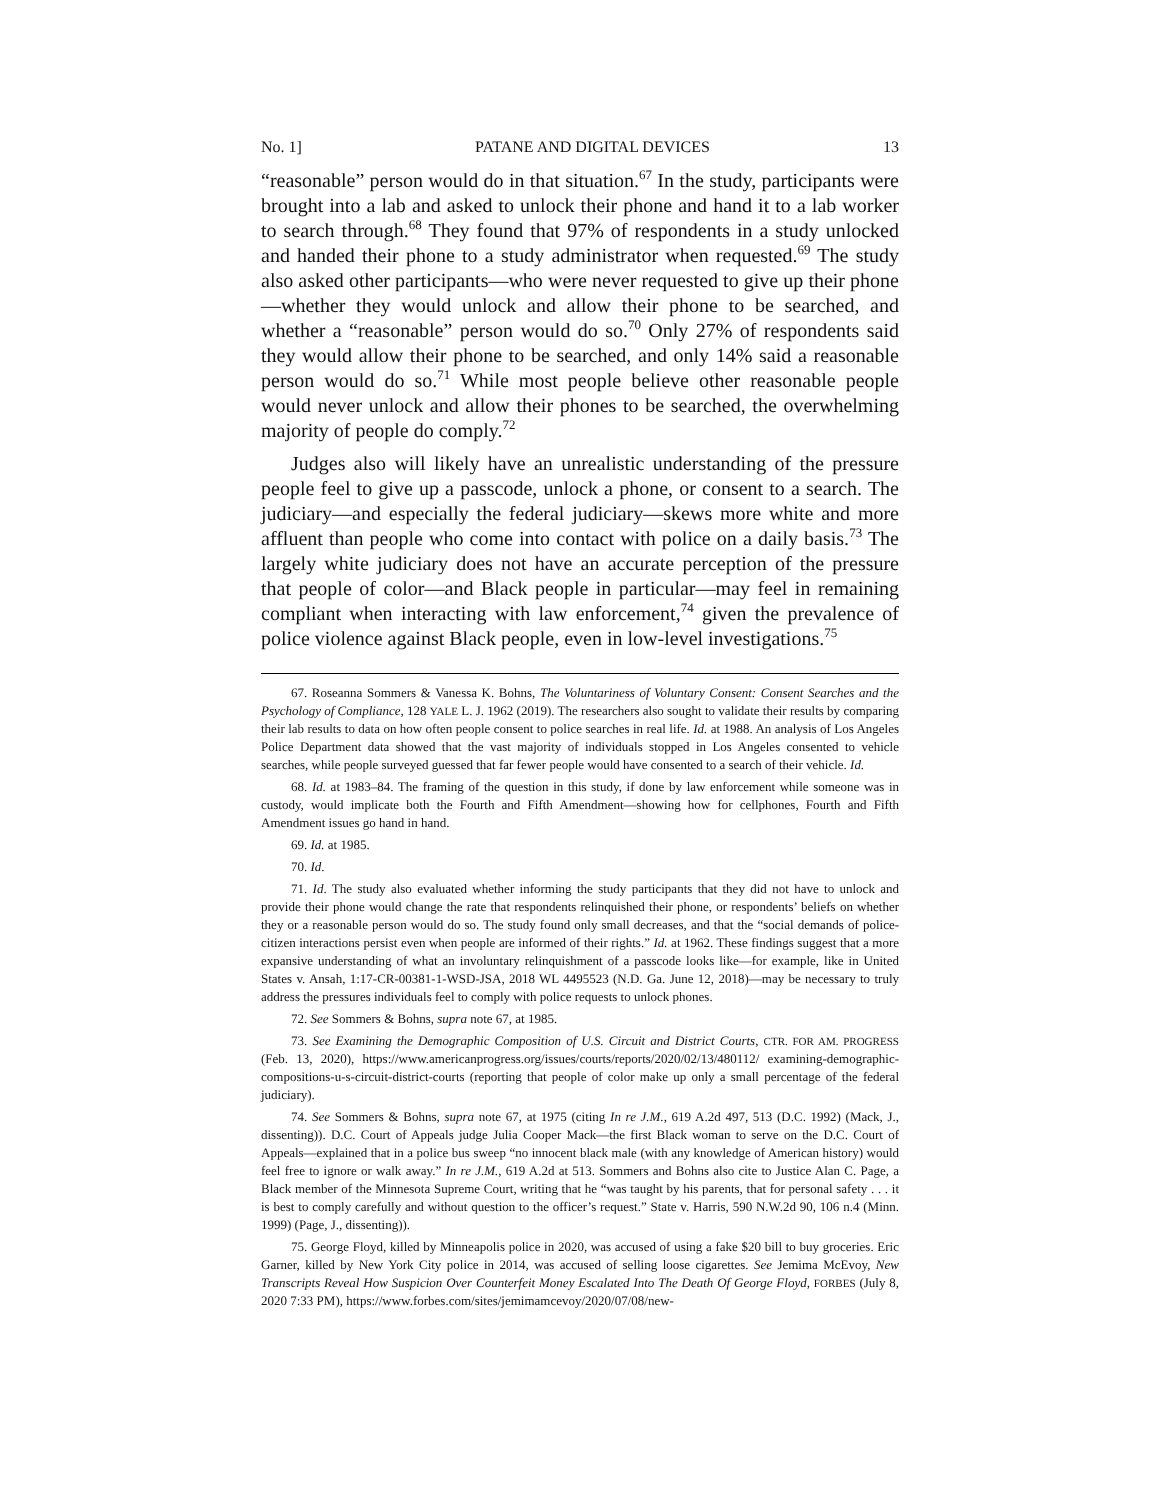No. 1] PATANE AND DIGITAL DEVICES 13
“reasonable” person would do in that situation.<sup>67</sup> In the study, participants were brought into a lab and asked to unlock their phone and hand it to a lab worker to search through.<sup>68</sup> They found that 97% of respondents in a study unlocked and handed their phone to a study administrator when requested.<sup>69</sup> The study also asked other participants—who were never requested to give up their phone—whether they would unlock and allow their phone to be searched, and whether a “reasonable” person would do so.<sup>70</sup> Only 27% of respondents said they would allow their phone to be searched, and only 14% said a reasonable person would do so.<sup>71</sup> While most people believe other reasonable people would never unlock and allow their phones to be searched, the overwhelming majority of people do comply.<sup>72</sup>
Judges also will likely have an unrealistic understanding of the pressure people feel to give up a passcode, unlock a phone, or consent to a search. The judiciary—and especially the federal judiciary—skews more white and more affluent than people who come into contact with police on a daily basis.<sup>73</sup> The largely white judiciary does not have an accurate perception of the pressure that people of color—and Black people in particular—may feel in remaining compliant when interacting with law enforcement,<sup>74</sup> given the prevalence of police violence against Black people, even in low-level investigations.<sup>75</sup>
67. Roseanna Sommers & Vanessa K. Bohns, The Voluntariness of Voluntary Consent: Consent Searches and the Psychology of Compliance, 128 YALE L. J. 1962 (2019). The researchers also sought to validate their results by comparing their lab results to data on how often people consent to police searches in real life. Id. at 1988. An analysis of Los Angeles Police Department data showed that the vast majority of individuals stopped in Los Angeles consented to vehicle searches, while people surveyed guessed that far fewer people would have consented to a search of their vehicle. Id.
68. Id. at 1983–84. The framing of the question in this study, if done by law enforcement while someone was in custody, would implicate both the Fourth and Fifth Amendment—showing how for cellphones, Fourth and Fifth Amendment issues go hand in hand.
69. Id. at 1985.
70. Id.
71. Id. The study also evaluated whether informing the study participants that they did not have to unlock and provide their phone would change the rate that respondents relinquished their phone, or respondents’ beliefs on whether they or a reasonable person would do so. The study found only small decreases, and that the “social demands of police-citizen interactions persist even when people are informed of their rights.” Id. at 1962. These findings suggest that a more expansive understanding of what an involuntary relinquishment of a passcode looks like—for example, like in United States v. Ansah, 1:17-CR-00381-1-WSD-JSA, 2018 WL 4495523 (N.D. Ga. June 12, 2018)—may be necessary to truly address the pressures individuals feel to comply with police requests to unlock phones.
72. See Sommers & Bohns, supra note 67, at 1985.
73. See Examining the Demographic Composition of U.S. Circuit and District Courts, CTR. FOR AM. PROGRESS (Feb. 13, 2020), https://www.americanprogress.org/issues/courts/reports/2020/02/13/480112/ examining-demographic-compositions-u-s-circuit-district-courts (reporting that people of color make up only a small percentage of the federal judiciary).
74. See Sommers & Bohns, supra note 67, at 1975 (citing In re J.M., 619 A.2d 497, 513 (D.C. 1992) (Mack, J., dissenting)). D.C. Court of Appeals judge Julia Cooper Mack—the first Black woman to serve on the D.C. Court of Appeals—explained that in a police bus sweep “no innocent black male (with any knowledge of American history) would feel free to ignore or walk away.” In re J.M., 619 A.2d at 513. Sommers and Bohns also cite to Justice Alan C. Page, a Black member of the Minnesota Supreme Court, writing that he “was taught by his parents, that for personal safety . . . it is best to comply carefully and without question to the officer’s request.” State v. Harris, 590 N.W.2d 90, 106 n.4 (Minn. 1999) (Page, J., dissenting)).
75. George Floyd, killed by Minneapolis police in 2020, was accused of using a fake $20 bill to buy groceries. Eric Garner, killed by New York City police in 2014, was accused of selling loose cigarettes. See Jemima McEvoy, New Transcripts Reveal How Suspicion Over Counterfeit Money Escalated Into The Death Of George Floyd, FORBES (July 8, 2020 7:33 PM), https://www.forbes.com/sites/jemimamcevoy/2020/07/08/new-